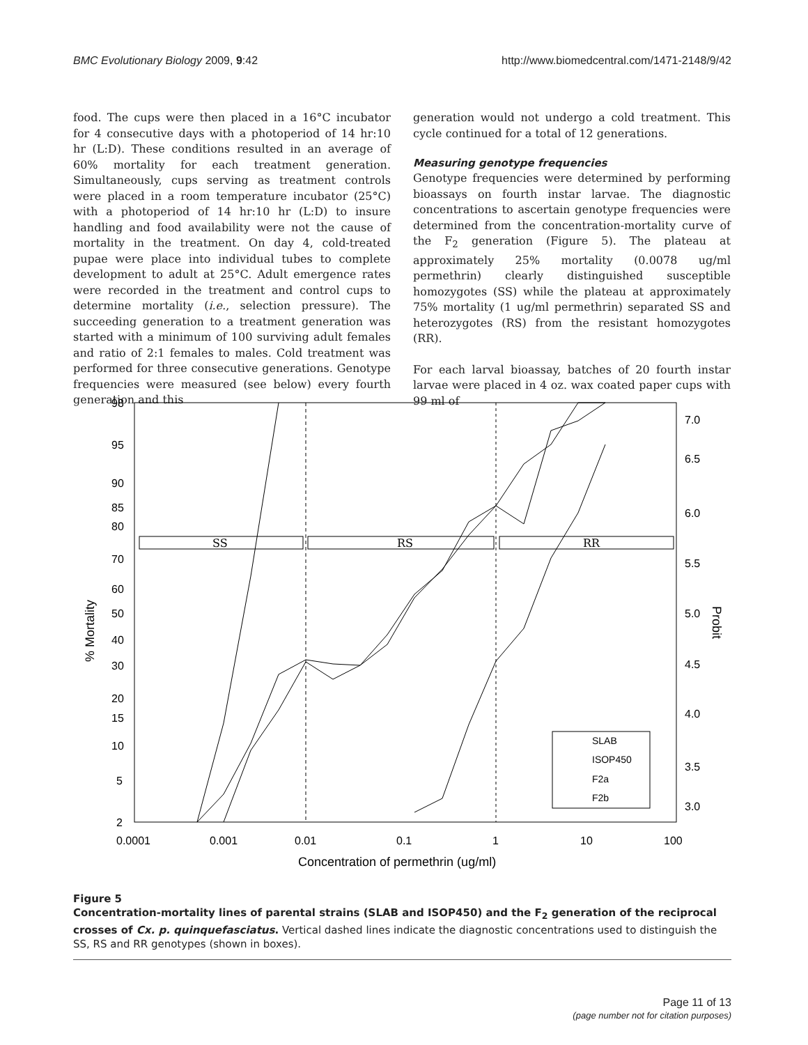BMC Evolutionary Biology 2009, 9:42 http://www.biomedcentral.com/1471-2148/9/42
food. The cups were then placed in a 16°C incubator for 4 consecutive days with a photoperiod of 14 hr:10 hr (L:D). These conditions resulted in an average of 60% mortality for each treatment generation. Simultaneously, cups serving as treatment controls were placed in a room temperature incubator (25°C) with a photoperiod of 14 hr:10 hr (L:D) to insure handling and food availability were not the cause of mortality in the treatment. On day 4, cold-treated pupae were place into individual tubes to complete development to adult at 25°C. Adult emergence rates were recorded in the treatment and control cups to determine mortality (i.e., selection pressure). The succeeding generation to a treatment generation was started with a minimum of 100 surviving adult females and ratio of 2:1 females to males. Cold treatment was performed for three consecutive generations. Genotype frequencies were measured (see below) every fourth generation and this
generation would not undergo a cold treatment. This cycle continued for a total of 12 generations.
Measuring genotype frequencies
Genotype frequencies were determined by performing bioassays on fourth instar larvae. The diagnostic concentrations to ascertain genotype frequencies were determined from the concentration-mortality curve of the F<sub>2</sub> generation (Figure 5). The plateau at approximately 25% mortality (0.0078 ug/ml permethrin) clearly distinguished susceptible homozygotes (SS) while the plateau at approximately 75% mortality (1 ug/ml permethrin) separated SS and heterozygotes (RS) from the resistant homozygotes (RR).
For each larval bioassay, batches of 20 fourth instar larvae were placed in 4 oz. wax coated paper cups with 99 ml of
SS
RS
RR
98
95
90
85
80
70
60
50
40
30
20
15
10
5
2
7.0
6.5
6.0
5.5
5.0
4.5
4.0
3.5
3.0
0.0001
0.001
0.01
0.1
1
10
100
Concentration of permethrin (ug/ml)
% Mortality
Probit
SLAB
ISOP450
F2a
F2b
Figure 5
Concentration-mortality lines of parental strains (SLAB and ISOP450) and the F<sub>2</sub> generation of the reciprocal crosses of Cx. p. quinquefasciatus. Vertical dashed lines indicate the diagnostic concentrations used to distinguish the SS, RS and RR genotypes (shown in boxes).
Page 11 of 13
(page number not for citation purposes)